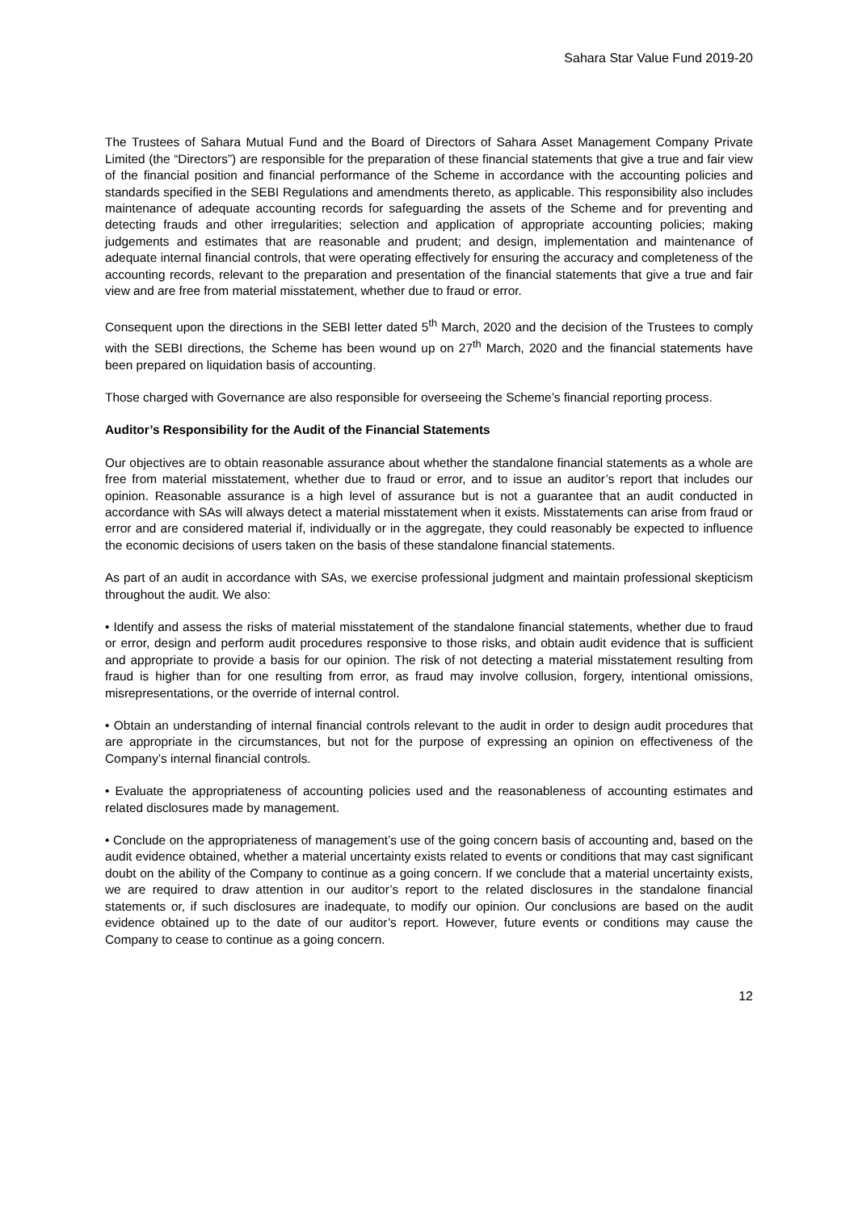Sahara Star Value Fund 2019-20
The Trustees of Sahara Mutual Fund and the Board of Directors of Sahara Asset Management Company Private Limited (the “Directors”) are responsible for the preparation of these financial statements that give a true and fair view of the financial position and financial performance of the Scheme in accordance with the accounting policies and standards specified in the SEBI Regulations and amendments thereto, as applicable. This responsibility also includes maintenance of adequate accounting records for safeguarding the assets of the Scheme and for preventing and detecting frauds and other irregularities; selection and application of appropriate accounting policies; making judgements and estimates that are reasonable and prudent; and design, implementation and maintenance of adequate internal financial controls, that were operating effectively for ensuring the accuracy and completeness of the accounting records, relevant to the preparation and presentation of the financial statements that give a true and fair view and are free from material misstatement, whether due to fraud or error.
Consequent upon the directions in the SEBI letter dated 5<sup>th</sup> March, 2020 and the decision of the Trustees to comply with the SEBI directions, the Scheme has been wound up on 27<sup>th</sup> March, 2020 and the financial statements have been prepared on liquidation basis of accounting.
Those charged with Governance are also responsible for overseeing the Scheme’s financial reporting process.
Auditor’s Responsibility for the Audit of the Financial Statements
Our objectives are to obtain reasonable assurance about whether the standalone financial statements as a whole are free from material misstatement, whether due to fraud or error, and to issue an auditor’s report that includes our opinion. Reasonable assurance is a high level of assurance but is not a guarantee that an audit conducted in accordance with SAs will always detect a material misstatement when it exists. Misstatements can arise from fraud or error and are considered material if, individually or in the aggregate, they could reasonably be expected to influence the economic decisions of users taken on the basis of these standalone financial statements.
As part of an audit in accordance with SAs, we exercise professional judgment and maintain professional skepticism throughout the audit. We also:
• Identify and assess the risks of material misstatement of the standalone financial statements, whether due to fraud or error, design and perform audit procedures responsive to those risks, and obtain audit evidence that is sufficient and appropriate to provide a basis for our opinion. The risk of not detecting a material misstatement resulting from fraud is higher than for one resulting from error, as fraud may involve collusion, forgery, intentional omissions, misrepresentations, or the override of internal control.
• Obtain an understanding of internal financial controls relevant to the audit in order to design audit procedures that are appropriate in the circumstances, but not for the purpose of expressing an opinion on effectiveness of the Company’s internal financial controls.
• Evaluate the appropriateness of accounting policies used and the reasonableness of accounting estimates and related disclosures made by management.
• Conclude on the appropriateness of management’s use of the going concern basis of accounting and, based on the audit evidence obtained, whether a material uncertainty exists related to events or conditions that may cast significant doubt on the ability of the Company to continue as a going concern. If we conclude that a material uncertainty exists, we are required to draw attention in our auditor’s report to the related disclosures in the standalone financial statements or, if such disclosures are inadequate, to modify our opinion. Our conclusions are based on the audit evidence obtained up to the date of our auditor’s report. However, future events or conditions may cause the Company to cease to continue as a going concern.
12